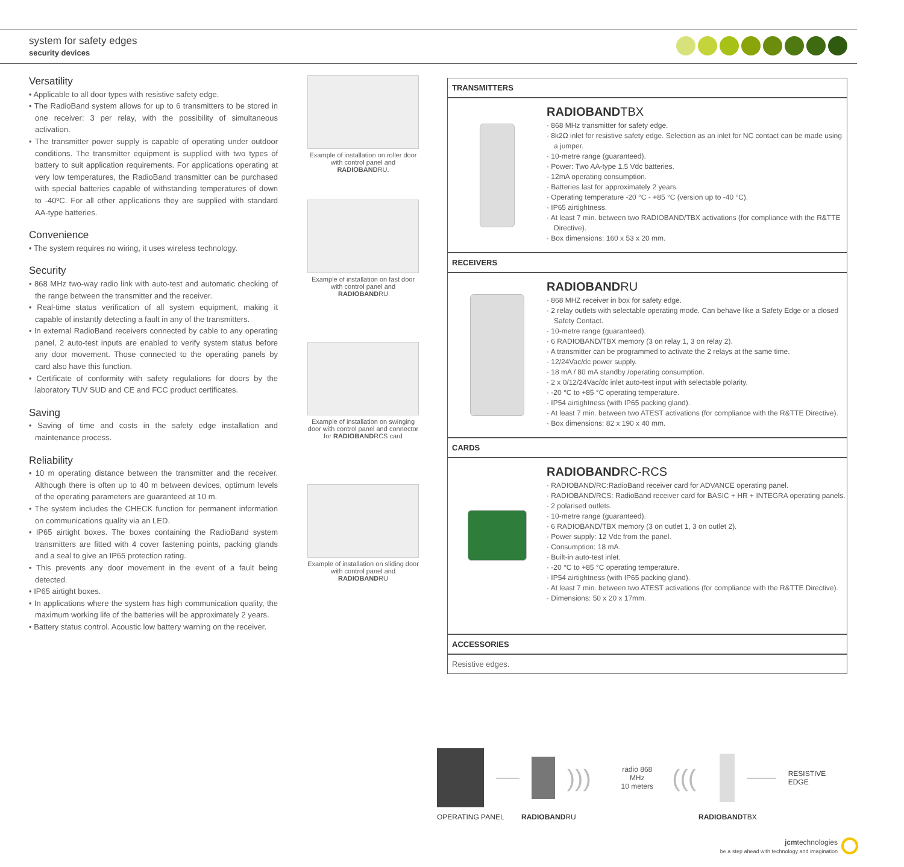system for safety edges
security devices
Versatility
• Applicable to all door types with resistive safety edge.
• The RadioBand system allows for up to 6 transmitters to be stored in one receiver: 3 per relay, with the possibility of simultaneous activation.
• The transmitter power supply is capable of operating under outdoor conditions. The transmitter equipment is supplied with two types of battery to suit application requirements. For applications operating at very low temperatures, the RadioBand transmitter can be purchased with special batteries capable of withstanding temperatures of down to -40ºC. For all other applications they are supplied with standard AA-type batteries.
Convenience
• The system requires no wiring, it uses wireless technology.
Security
• 868 MHz two-way radio link with auto-test and automatic checking of the range between the transmitter and the receiver.
• Real-time status verification of all system equipment, making it capable of instantly detecting a fault in any of the transmitters.
• In external RadioBand receivers connected by cable to any operating panel, 2 auto-test inputs are enabled to verify system status before any door movement. Those connected to the operating panels by card also have this function.
• Certificate of conformity with safety regulations for doors by the laboratory TUV SUD and CE and FCC product certificates.
Saving
• Saving of time and costs in the safety edge installation and maintenance process.
Reliability
• 10 m operating distance between the transmitter and the receiver. Although there is often up to 40 m between devices, optimum levels of the operating parameters are guaranteed at 10 m.
• The system includes the CHECK function for permanent information on communications quality via an LED.
• IP65 airtight boxes. The boxes containing the RadioBand system transmitters are fitted with 4 cover fastening points, packing glands and a seal to give an IP65 protection rating.
• This prevents any door movement in the event of a fault being detected.
• IP65 airtight boxes.
• In applications where the system has high communication quality, the maximum working life of the batteries will be approximately 2 years.
• Battery status control. Acoustic low battery warning on the receiver.
Example of installation on roller door with control panel and RADIOBANDRU.
Example of installation on fast door with control panel and RADIOBANDRU
Example of installation on swinging door with control panel and connector for RADIOBANDRCS card
Example of installation on sliding door with control panel and RADIOBANDRU
TRANSMITTERS
RADIOBANDTBX
· 868 MHz transmitter for safety edge.
· 8k2Ω inlet for resistive safety edge. Selection as an inlet for NC contact can be made using a jumper.
· 10-metre range (guaranteed).
· Power: Two AA-type 1.5 Vdc batteries.
· 12mA operating consumption.
· Batteries last for approximately 2 years.
· Operating temperature -20 °C - +85 °C (version up to -40 °C).
· IP65 airtightness.
· At least 7 min. between two RADIOBAND/TBX activations (for compliance with the R&TTE Directive).
· Box dimensions: 160 x 53 x 20 mm.
RECEIVERS
RADIOBANDRU
· 868 MHZ receiver in box for safety edge.
· 2 relay outlets with selectable operating mode. Can behave like a Safety Edge or a closed Safety Contact.
· 10-metre range (guaranteed).
· 6 RADIOBAND/TBX memory (3 on relay 1, 3 on relay 2).
· A transmitter can be programmed to activate the 2 relays at the same time.
· 12/24Vac/dc power supply.
· 18 mA / 80 mA standby /operating consumption.
· 2 x 0/12/24Vac/dc inlet auto-test input with selectable polarity.
· -20 °C to +85 °C operating temperature.
· IP54 airtightness (with IP65 packing gland).
· At least 7 min. between two ATEST activations (for compliance with the R&TTE Directive).
· Box dimensions: 82 x 190 x 40 mm.
CARDS
RADIOBANDRC-RCS
· RADIOBAND/RC:RadioBand receiver card for ADVANCE operating panel.
· RADIOBAND/RCS: RadioBand receiver card for BASIC + HR + INTEGRA operating panels.
· 2 polarised outlets.
· 10-metre range (guaranteed).
· 6 RADIOBAND/TBX memory (3 on outlet 1, 3 on outlet 2).
· Power supply: 12 Vdc from the panel.
· Consumption: 18 mA.
· Built-in auto-test inlet.
· -20 °C to +85 °C operating temperature.
· IP54 airtightness (with IP65 packing gland).
· At least 7 min. between two ATEST activations (for compliance with the R&TTE Directive).
· Dimensions: 50 x 20 x 17mm.
ACCESSORIES
Resistive edges.
)))
radio 868 MHz
10 meters
(((
RESISTIVE EDGE
OPERATING PANEL RADIOBANDRU RADIOBANDTBX
jcmtechnologies
be a step ahead with technology and imagination